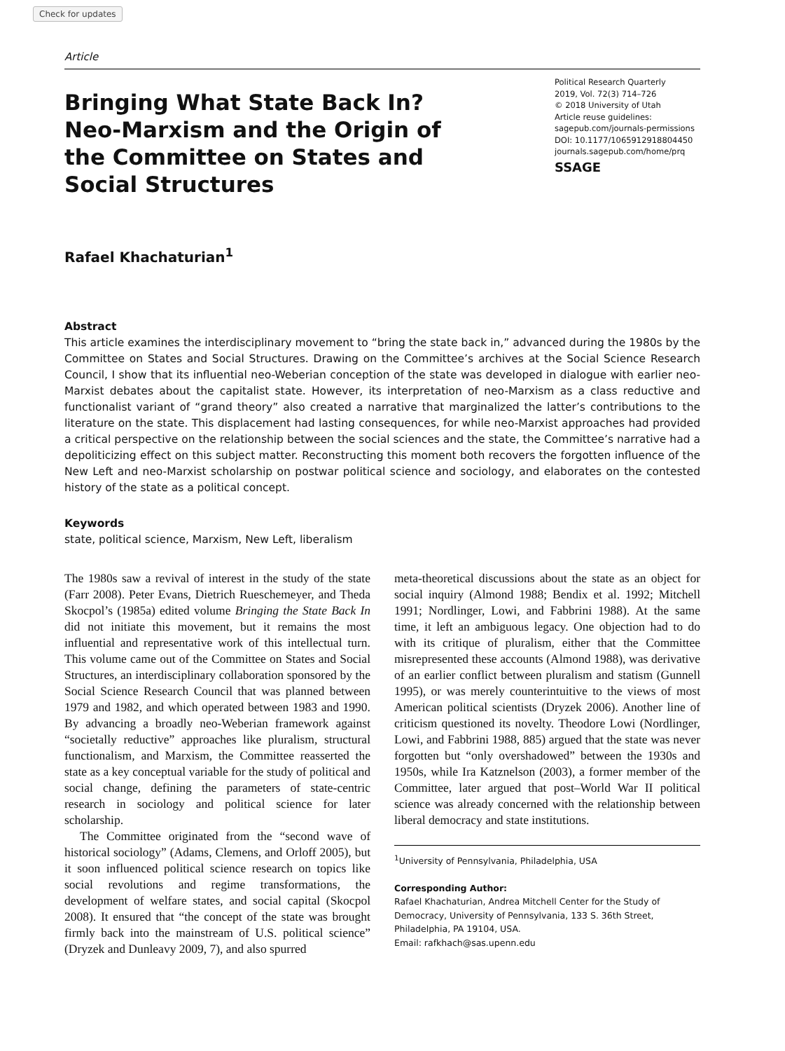Check for updates
Article
Bringing What State Back In? Neo-Marxism and the Origin of the Committee on States and Social Structures
Political Research Quarterly
2019, Vol. 72(3) 714–726
© 2018 University of Utah
Article reuse guidelines:
sagepub.com/journals-permissions
DOI: 10.1177/1065912918804450
journals.sagepub.com/home/prq
SSAGE
Rafael Khachaturian<sup>1</sup>
Abstract
This article examines the interdisciplinary movement to “bring the state back in,” advanced during the 1980s by the Committee on States and Social Structures. Drawing on the Committee’s archives at the Social Science Research Council, I show that its influential neo-Weberian conception of the state was developed in dialogue with earlier neo-Marxist debates about the capitalist state. However, its interpretation of neo-Marxism as a class reductive and functionalist variant of “grand theory” also created a narrative that marginalized the latter’s contributions to the literature on the state. This displacement had lasting consequences, for while neo-Marxist approaches had provided a critical perspective on the relationship between the social sciences and the state, the Committee’s narrative had a depoliticizing effect on this subject matter. Reconstructing this moment both recovers the forgotten influence of the New Left and neo-Marxist scholarship on postwar political science and sociology, and elaborates on the contested history of the state as a political concept.
Keywords
state, political science, Marxism, New Left, liberalism
The 1980s saw a revival of interest in the study of the state (Farr 2008). Peter Evans, Dietrich Rueschemeyer, and Theda Skocpol’s (1985a) edited volume Bringing the State Back In did not initiate this movement, but it remains the most influential and representative work of this intellectual turn. This volume came out of the Committee on States and Social Structures, an interdisciplinary collaboration sponsored by the Social Science Research Council that was planned between 1979 and 1982, and which operated between 1983 and 1990. By advancing a broadly neo-Weberian framework against “societally reductive” approaches like pluralism, structural functionalism, and Marxism, the Committee reasserted the state as a key conceptual variable for the study of political and social change, defining the parameters of state-centric research in sociology and political science for later scholarship.
The Committee originated from the “second wave of historical sociology” (Adams, Clemens, and Orloff 2005), but it soon influenced political science research on topics like social revolutions and regime transformations, the development of welfare states, and social capital (Skocpol 2008). It ensured that “the concept of the state was brought firmly back into the mainstream of U.S. political science” (Dryzek and Dunleavy 2009, 7), and also spurred
meta-theoretical discussions about the state as an object for social inquiry (Almond 1988; Bendix et al. 1992; Mitchell 1991; Nordlinger, Lowi, and Fabbrini 1988). At the same time, it left an ambiguous legacy. One objection had to do with its critique of pluralism, either that the Committee misrepresented these accounts (Almond 1988), was derivative of an earlier conflict between pluralism and statism (Gunnell 1995), or was merely counterintuitive to the views of most American political scientists (Dryzek 2006). Another line of criticism questioned its novelty. Theodore Lowi (Nordlinger, Lowi, and Fabbrini 1988, 885) argued that the state was never forgotten but “only overshadowed” between the 1930s and 1950s, while Ira Katznelson (2003), a former member of the Committee, later argued that post–World War II political science was already concerned with the relationship between liberal democracy and state institutions.
<sup>1</sup> University of Pennsylvania, Philadelphia, USA
Corresponding Author:
Rafael Khachaturian, Andrea Mitchell Center for the Study of Democracy, University of Pennsylvania, 133 S. 36th Street, Philadelphia, PA 19104, USA.
Email: rafkhach@sas.upenn.edu